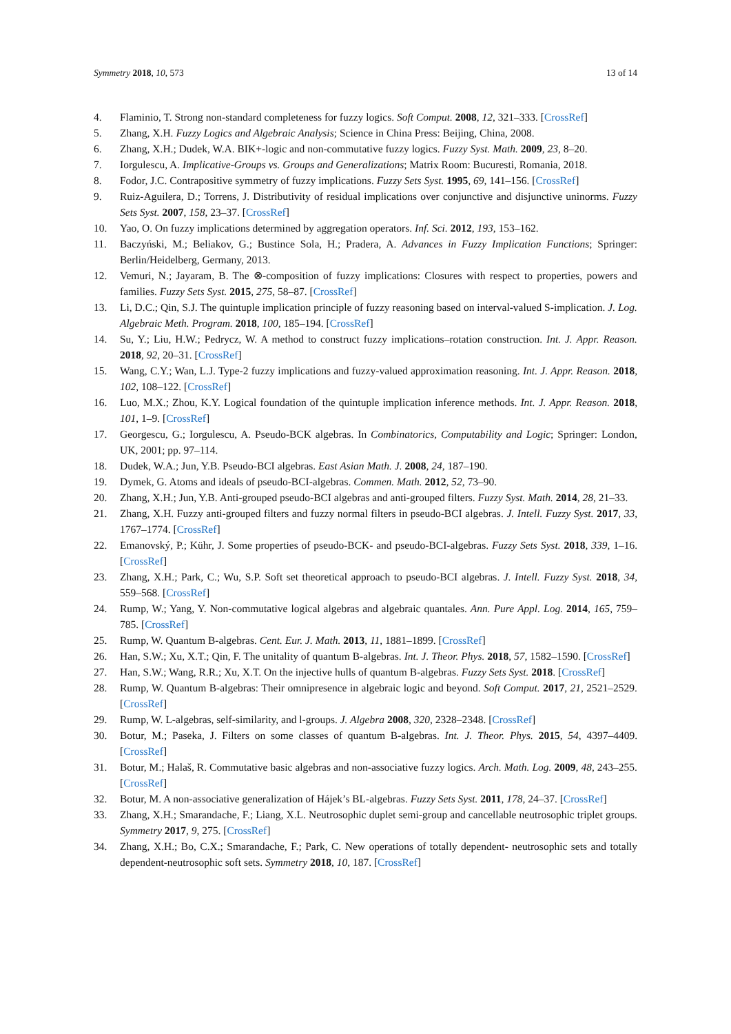Symmetry 2018, 10, 573 13 of 14
4. Flaminio, T. Strong non-standard completeness for fuzzy logics. Soft Comput. 2008, 12, 321–333. [CrossRef]
5. Zhang, X.H. Fuzzy Logics and Algebraic Analysis; Science in China Press: Beijing, China, 2008.
6. Zhang, X.H.; Dudek, W.A. BIK+-logic and non-commutative fuzzy logics. Fuzzy Syst. Math. 2009, 23, 8–20.
7. Iorgulescu, A. Implicative-Groups vs. Groups and Generalizations; Matrix Room: Bucuresti, Romania, 2018.
8. Fodor, J.C. Contrapositive symmetry of fuzzy implications. Fuzzy Sets Syst. 1995, 69, 141–156. [CrossRef]
9. Ruiz-Aguilera, D.; Torrens, J. Distributivity of residual implications over conjunctive and disjunctive uninorms. Fuzzy Sets Syst. 2007, 158, 23–37. [CrossRef]
10. Yao, O. On fuzzy implications determined by aggregation operators. Inf. Sci. 2012, 193, 153–162.
11. Baczyński, M.; Beliakov, G.; Bustince Sola, H.; Pradera, A. Advances in Fuzzy Implication Functions; Springer: Berlin/Heidelberg, Germany, 2013.
12. Vemuri, N.; Jayaram, B. The ⊗-composition of fuzzy implications: Closures with respect to properties, powers and families. Fuzzy Sets Syst. 2015, 275, 58–87. [CrossRef]
13. Li, D.C.; Qin, S.J. The quintuple implication principle of fuzzy reasoning based on interval-valued S-implication. J. Log. Algebraic Meth. Program. 2018, 100, 185–194. [CrossRef]
14. Su, Y.; Liu, H.W.; Pedrycz, W. A method to construct fuzzy implications–rotation construction. Int. J. Appr. Reason. 2018, 92, 20–31. [CrossRef]
15. Wang, C.Y.; Wan, L.J. Type-2 fuzzy implications and fuzzy-valued approximation reasoning. Int. J. Appr. Reason. 2018, 102, 108–122. [CrossRef]
16. Luo, M.X.; Zhou, K.Y. Logical foundation of the quintuple implication inference methods. Int. J. Appr. Reason. 2018, 101, 1–9. [CrossRef]
17. Georgescu, G.; Iorgulescu, A. Pseudo-BCK algebras. In Combinatorics, Computability and Logic; Springer: London, UK, 2001; pp. 97–114.
18. Dudek, W.A.; Jun, Y.B. Pseudo-BCI algebras. East Asian Math. J. 2008, 24, 187–190.
19. Dymek, G. Atoms and ideals of pseudo-BCI-algebras. Commen. Math. 2012, 52, 73–90.
20. Zhang, X.H.; Jun, Y.B. Anti-grouped pseudo-BCI algebras and anti-grouped filters. Fuzzy Syst. Math. 2014, 28, 21–33.
21. Zhang, X.H. Fuzzy anti-grouped filters and fuzzy normal filters in pseudo-BCI algebras. J. Intell. Fuzzy Syst. 2017, 33, 1767–1774. [CrossRef]
22. Emanovský, P.; Kühr, J. Some properties of pseudo-BCK- and pseudo-BCI-algebras. Fuzzy Sets Syst. 2018, 339, 1–16. [CrossRef]
23. Zhang, X.H.; Park, C.; Wu, S.P. Soft set theoretical approach to pseudo-BCI algebras. J. Intell. Fuzzy Syst. 2018, 34, 559–568. [CrossRef]
24. Rump, W.; Yang, Y. Non-commutative logical algebras and algebraic quantales. Ann. Pure Appl. Log. 2014, 165, 759–785. [CrossRef]
25. Rump, W. Quantum B-algebras. Cent. Eur. J. Math. 2013, 11, 1881–1899. [CrossRef]
26. Han, S.W.; Xu, X.T.; Qin, F. The unitality of quantum B-algebras. Int. J. Theor. Phys. 2018, 57, 1582–1590. [CrossRef]
27. Han, S.W.; Wang, R.R.; Xu, X.T. On the injective hulls of quantum B-algebras. Fuzzy Sets Syst. 2018. [CrossRef]
28. Rump, W. Quantum B-algebras: Their omnipresence in algebraic logic and beyond. Soft Comput. 2017, 21, 2521–2529. [CrossRef]
29. Rump, W. L-algebras, self-similarity, and l-groups. J. Algebra 2008, 320, 2328–2348. [CrossRef]
30. Botur, M.; Paseka, J. Filters on some classes of quantum B-algebras. Int. J. Theor. Phys. 2015, 54, 4397–4409. [CrossRef]
31. Botur, M.; Halaš, R. Commutative basic algebras and non-associative fuzzy logics. Arch. Math. Log. 2009, 48, 243–255. [CrossRef]
32. Botur, M. A non-associative generalization of Hájek’s BL-algebras. Fuzzy Sets Syst. 2011, 178, 24–37. [CrossRef]
33. Zhang, X.H.; Smarandache, F.; Liang, X.L. Neutrosophic duplet semi-group and cancellable neutrosophic triplet groups. Symmetry 2017, 9, 275. [CrossRef]
34. Zhang, X.H.; Bo, C.X.; Smarandache, F.; Park, C. New operations of totally dependent- neutrosophic sets and totally dependent-neutrosophic soft sets. Symmetry 2018, 10, 187. [CrossRef]